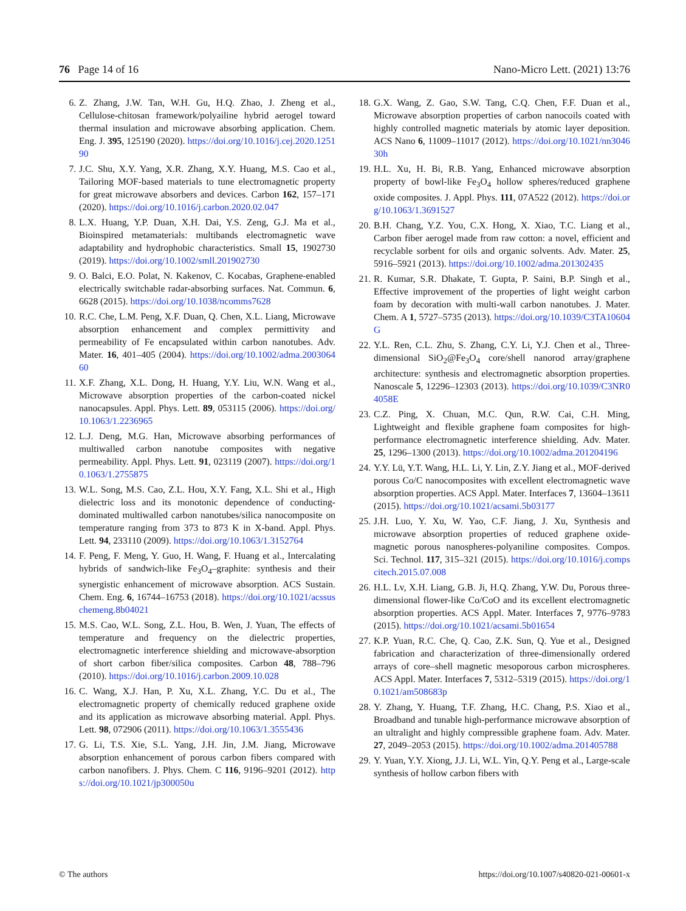76 Page 14 of 16 Nano-Micro Lett. (2021) 13:76
6. Z. Zhang, J.W. Tan, W.H. Gu, H.Q. Zhao, J. Zheng et al., Cellulose-chitosan framework/polyailine hybrid aerogel toward thermal insulation and microwave absorbing application. Chem. Eng. J. 395, 125190 (2020). https://doi.org/10.1016/j.cej.2020.125190
7. J.C. Shu, X.Y. Yang, X.R. Zhang, X.Y. Huang, M.S. Cao et al., Tailoring MOF-based materials to tune electromagnetic property for great microwave absorbers and devices. Carbon 162, 157–171 (2020). https://doi.org/10.1016/j.carbon.2020.02.047
8. L.X. Huang, Y.P. Duan, X.H. Dai, Y.S. Zeng, G.J. Ma et al., Bioinspired metamaterials: multibands electromagnetic wave adaptability and hydrophobic characteristics. Small 15, 1902730 (2019). https://doi.org/10.1002/smll.201902730
9. O. Balci, E.O. Polat, N. Kakenov, C. Kocabas, Graphene-enabled electrically switchable radar-absorbing surfaces. Nat. Commun. 6, 6628 (2015). https://doi.org/10.1038/ncomms7628
10. R.C. Che, L.M. Peng, X.F. Duan, Q. Chen, X.L. Liang, Microwave absorption enhancement and complex permittivity and permeability of Fe encapsulated within carbon nanotubes. Adv. Mater. 16, 401–405 (2004). https://doi.org/10.1002/adma.200306460
11. X.F. Zhang, X.L. Dong, H. Huang, Y.Y. Liu, W.N. Wang et al., Microwave absorption properties of the carbon-coated nickel nanocapsules. Appl. Phys. Lett. 89, 053115 (2006). https://doi.org/10.1063/1.2236965
12. L.J. Deng, M.G. Han, Microwave absorbing performances of multiwalled carbon nanotube composites with negative permeability. Appl. Phys. Lett. 91, 023119 (2007). https://doi.org/10.1063/1.2755875
13. W.L. Song, M.S. Cao, Z.L. Hou, X.Y. Fang, X.L. Shi et al., High dielectric loss and its monotonic dependence of conducting-dominated multiwalled carbon nanotubes/silica nanocomposite on temperature ranging from 373 to 873 K in X-band. Appl. Phys. Lett. 94, 233110 (2009). https://doi.org/10.1063/1.3152764
14. F. Peng, F. Meng, Y. Guo, H. Wang, F. Huang et al., Intercalating hybrids of sandwich-like Fe<sub>3</sub>O<sub>4</sub>–graphite: synthesis and their synergistic enhancement of microwave absorption. ACS Sustain. Chem. Eng. 6, 16744–16753 (2018). https://doi.org/10.1021/acssuschemeng.8b04021
15. M.S. Cao, W.L. Song, Z.L. Hou, B. Wen, J. Yuan, The effects of temperature and frequency on the dielectric properties, electromagnetic interference shielding and microwave-absorption of short carbon fiber/silica composites. Carbon 48, 788–796 (2010). https://doi.org/10.1016/j.carbon.2009.10.028
16. C. Wang, X.J. Han, P. Xu, X.L. Zhang, Y.C. Du et al., The electromagnetic property of chemically reduced graphene oxide and its application as microwave absorbing material. Appl. Phys. Lett. 98, 072906 (2011). https://doi.org/10.1063/1.3555436
17. G. Li, T.S. Xie, S.L. Yang, J.H. Jin, J.M. Jiang, Microwave absorption enhancement of porous carbon fibers compared with carbon nanofibers. J. Phys. Chem. C 116, 9196–9201 (2012). https://doi.org/10.1021/jp300050u
18. G.X. Wang, Z. Gao, S.W. Tang, C.Q. Chen, F.F. Duan et al., Microwave absorption properties of carbon nanocoils coated with highly controlled magnetic materials by atomic layer deposition. ACS Nano 6, 11009–11017 (2012). https://doi.org/10.1021/nn304630h
19. H.L. Xu, H. Bi, R.B. Yang, Enhanced microwave absorption property of bowl-like Fe<sub>3</sub>O<sub>4</sub> hollow spheres/reduced graphene oxide composites. J. Appl. Phys. 111, 07A522 (2012). https://doi.org/10.1063/1.3691527
20. B.H. Chang, Y.Z. You, C.X. Hong, X. Xiao, T.C. Liang et al., Carbon fiber aerogel made from raw cotton: a novel, efficient and recyclable sorbent for oils and organic solvents. Adv. Mater. 25, 5916–5921 (2013). https://doi.org/10.1002/adma.201302435
21. R. Kumar, S.R. Dhakate, T. Gupta, P. Saini, B.P. Singh et al., Effective improvement of the properties of light weight carbon foam by decoration with multi-wall carbon nanotubes. J. Mater. Chem. A 1, 5727–5735 (2013). https://doi.org/10.1039/C3TA10604G
22. Y.L. Ren, C.L. Zhu, S. Zhang, C.Y. Li, Y.J. Chen et al., Three-dimensional SiO<sub>2</sub>@Fe<sub>3</sub>O<sub>4</sub> core/shell nanorod array/graphene architecture: synthesis and electromagnetic absorption properties. Nanoscale 5, 12296–12303 (2013). https://doi.org/10.1039/C3NR04058E
23. C.Z. Ping, X. Chuan, M.C. Qun, R.W. Cai, C.H. Ming, Lightweight and flexible graphene foam composites for high-performance electromagnetic interference shielding. Adv. Mater. 25, 1296–1300 (2013). https://doi.org/10.1002/adma.201204196
24. Y.Y. Lü, Y.T. Wang, H.L. Li, Y. Lin, Z.Y. Jiang et al., MOF-derived porous Co/C nanocomposites with excellent electromagnetic wave absorption properties. ACS Appl. Mater. Interfaces 7, 13604–13611 (2015). https://doi.org/10.1021/acsami.5b03177
25. J.H. Luo, Y. Xu, W. Yao, C.F. Jiang, J. Xu, Synthesis and microwave absorption properties of reduced graphene oxide-magnetic porous nanospheres-polyaniline composites. Compos. Sci. Technol. 117, 315–321 (2015). https://doi.org/10.1016/j.compscitech.2015.07.008
26. H.L. Lv, X.H. Liang, G.B. Ji, H.Q. Zhang, Y.W. Du, Porous three-dimensional flower-like Co/CoO and its excellent electromagnetic absorption properties. ACS Appl. Mater. Interfaces 7, 9776–9783 (2015). https://doi.org/10.1021/acsami.5b01654
27. K.P. Yuan, R.C. Che, Q. Cao, Z.K. Sun, Q. Yue et al., Designed fabrication and characterization of three-dimensionally ordered arrays of core–shell magnetic mesoporous carbon microspheres. ACS Appl. Mater. Interfaces 7, 5312–5319 (2015). https://doi.org/10.1021/am508683p
28. Y. Zhang, Y. Huang, T.F. Zhang, H.C. Chang, P.S. Xiao et al., Broadband and tunable high-performance microwave absorption of an ultralight and highly compressible graphene foam. Adv. Mater. 27, 2049–2053 (2015). https://doi.org/10.1002/adma.201405788
29. Y. Yuan, Y.Y. Xiong, J.J. Li, W.L. Yin, Q.Y. Peng et al., Large-scale synthesis of hollow carbon fibers with
© The authors https://doi.org/10.1007/s40820-021-00601-x